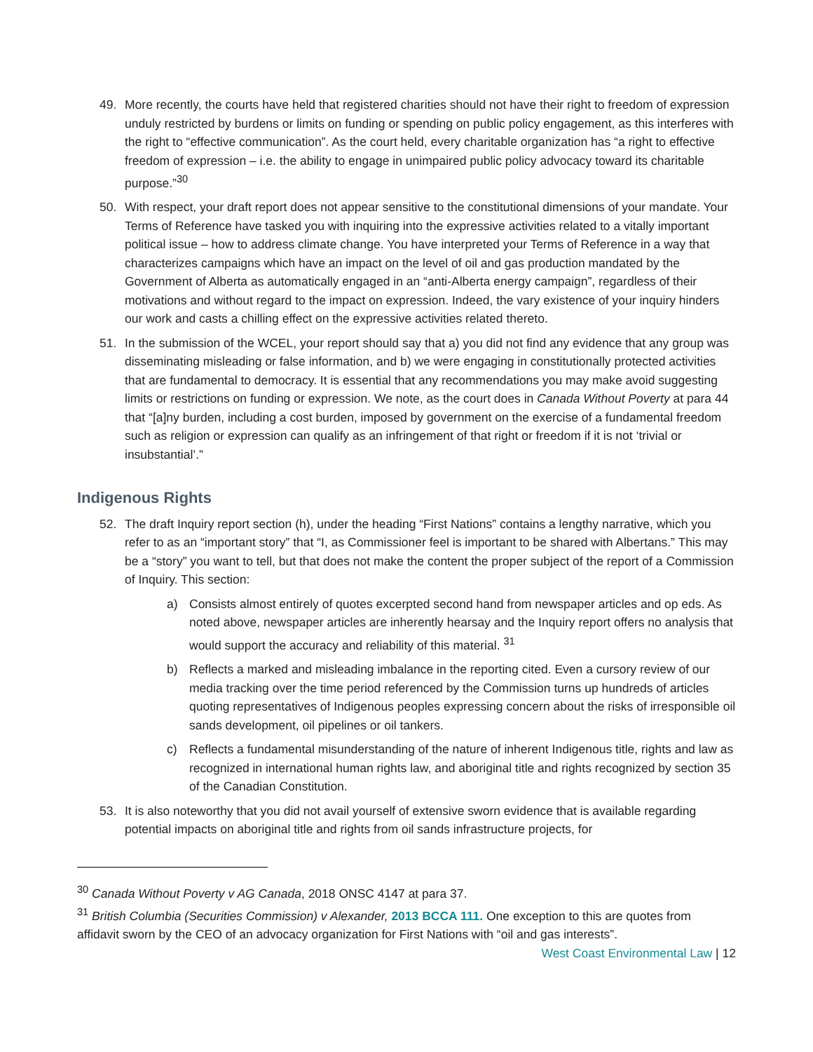49. More recently, the courts have held that registered charities should not have their right to freedom of expression unduly restricted by burdens or limits on funding or spending on public policy engagement, as this interferes with the right to “effective communication”. As the court held, every charitable organization has “a right to effective freedom of expression – i.e. the ability to engage in unimpaired public policy advocacy toward its charitable purpose.”<sup>30</sup>
50. With respect, your draft report does not appear sensitive to the constitutional dimensions of your mandate. Your Terms of Reference have tasked you with inquiring into the expressive activities related to a vitally important political issue – how to address climate change. You have interpreted your Terms of Reference in a way that characterizes campaigns which have an impact on the level of oil and gas production mandated by the Government of Alberta as automatically engaged in an “anti-Alberta energy campaign”, regardless of their motivations and without regard to the impact on expression. Indeed, the vary existence of your inquiry hinders our work and casts a chilling effect on the expressive activities related thereto.
51. In the submission of the WCEL, your report should say that a) you did not find any evidence that any group was disseminating misleading or false information, and b) we were engaging in constitutionally protected activities that are fundamental to democracy. It is essential that any recommendations you may make avoid suggesting limits or restrictions on funding or expression. We note, as the court does in Canada Without Poverty at para 44 that “[a]ny burden, including a cost burden, imposed by government on the exercise of a fundamental freedom such as religion or expression can qualify as an infringement of that right or freedom if it is not ‘trivial or insubstantial’.”
Indigenous Rights
52. The draft Inquiry report section (h), under the heading “First Nations” contains a lengthy narrative, which you refer to as an “important story” that “I, as Commissioner feel is important to be shared with Albertans.” This may be a “story” you want to tell, but that does not make the content the proper subject of the report of a Commission of Inquiry. This section:
a) Consists almost entirely of quotes excerpted second hand from newspaper articles and op eds. As noted above, newspaper articles are inherently hearsay and the Inquiry report offers no analysis that would support the accuracy and reliability of this material. <sup>31</sup>
b) Reflects a marked and misleading imbalance in the reporting cited. Even a cursory review of our media tracking over the time period referenced by the Commission turns up hundreds of articles quoting representatives of Indigenous peoples expressing concern about the risks of irresponsible oil sands development, oil pipelines or oil tankers.
c) Reflects a fundamental misunderstanding of the nature of inherent Indigenous title, rights and law as recognized in international human rights law, and aboriginal title and rights recognized by section 35 of the Canadian Constitution.
53. It is also noteworthy that you did not avail yourself of extensive sworn evidence that is available regarding potential impacts on aboriginal title and rights from oil sands infrastructure projects, for
<sup>30</sup> Canada Without Poverty v AG Canada, 2018 ONSC 4147 at para 37.
<sup>31</sup> British Columbia (Securities Commission) v Alexander, 2013 BCCA 111. One exception to this are quotes from affidavit sworn by the CEO of an advocacy organization for First Nations with “oil and gas interests”.
West Coast Environmental Law | 12